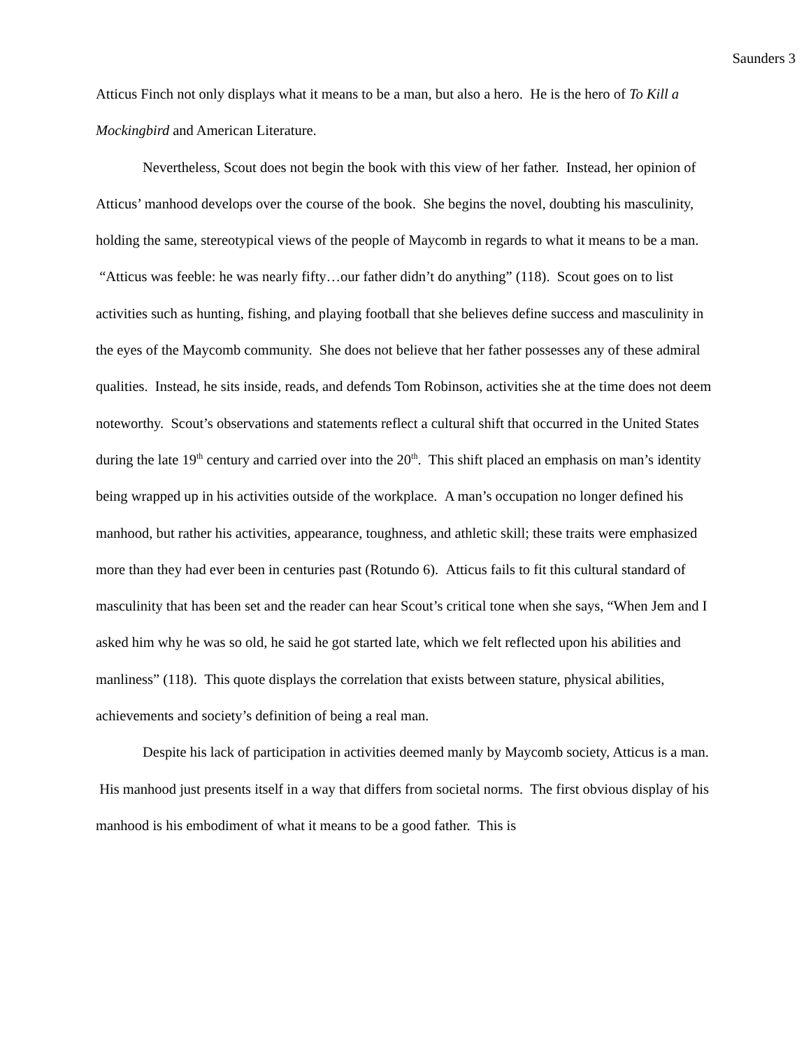Saunders 3
Atticus Finch not only displays what it means to be a man, but also a hero. He is the hero of To Kill a Mockingbird and American Literature.
Nevertheless, Scout does not begin the book with this view of her father. Instead, her opinion of Atticus’ manhood develops over the course of the book. She begins the novel, doubting his masculinity, holding the same, stereotypical views of the people of Maycomb in regards to what it means to be a man. “Atticus was feeble: he was nearly fifty…our father didn’t do anything” (118). Scout goes on to list activities such as hunting, fishing, and playing football that she believes define success and masculinity in the eyes of the Maycomb community. She does not believe that her father possesses any of these admiral qualities. Instead, he sits inside, reads, and defends Tom Robinson, activities she at the time does not deem noteworthy. Scout’s observations and statements reflect a cultural shift that occurred in the United States during the late 19<sup>th</sup> century and carried over into the 20<sup>th</sup>. This shift placed an emphasis on man’s identity being wrapped up in his activities outside of the workplace. A man’s occupation no longer defined his manhood, but rather his activities, appearance, toughness, and athletic skill; these traits were emphasized more than they had ever been in centuries past (Rotundo 6). Atticus fails to fit this cultural standard of masculinity that has been set and the reader can hear Scout’s critical tone when she says, “When Jem and I asked him why he was so old, he said he got started late, which we felt reflected upon his abilities and manliness” (118). This quote displays the correlation that exists between stature, physical abilities, achievements and society’s definition of being a real man.
Despite his lack of participation in activities deemed manly by Maycomb society, Atticus is a man. His manhood just presents itself in a way that differs from societal norms. The first obvious display of his manhood is his embodiment of what it means to be a good father. This is